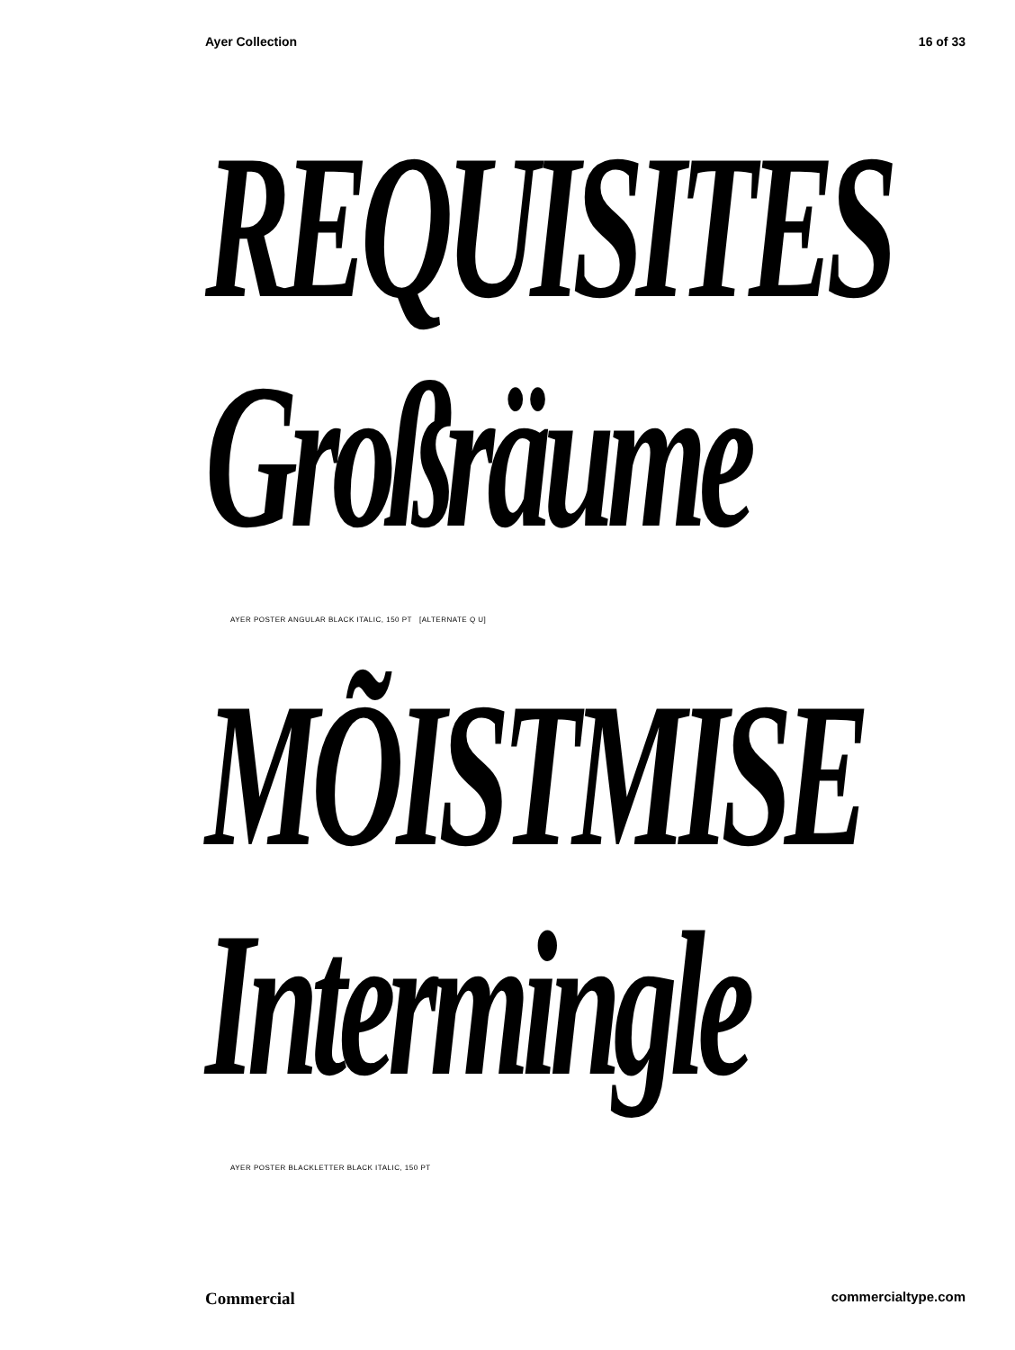Ayer Collection 16 of 33
REQUISITES
Großräume
AYER POSTER ANGULAR BLACK ITALIC, 150 PT [ALTERNATE Q U]
MÕISTMISE
Intermingle
AYER POSTER BLACKLETTER BLACK ITALIC, 150 PT
Commercial commercialtype.com